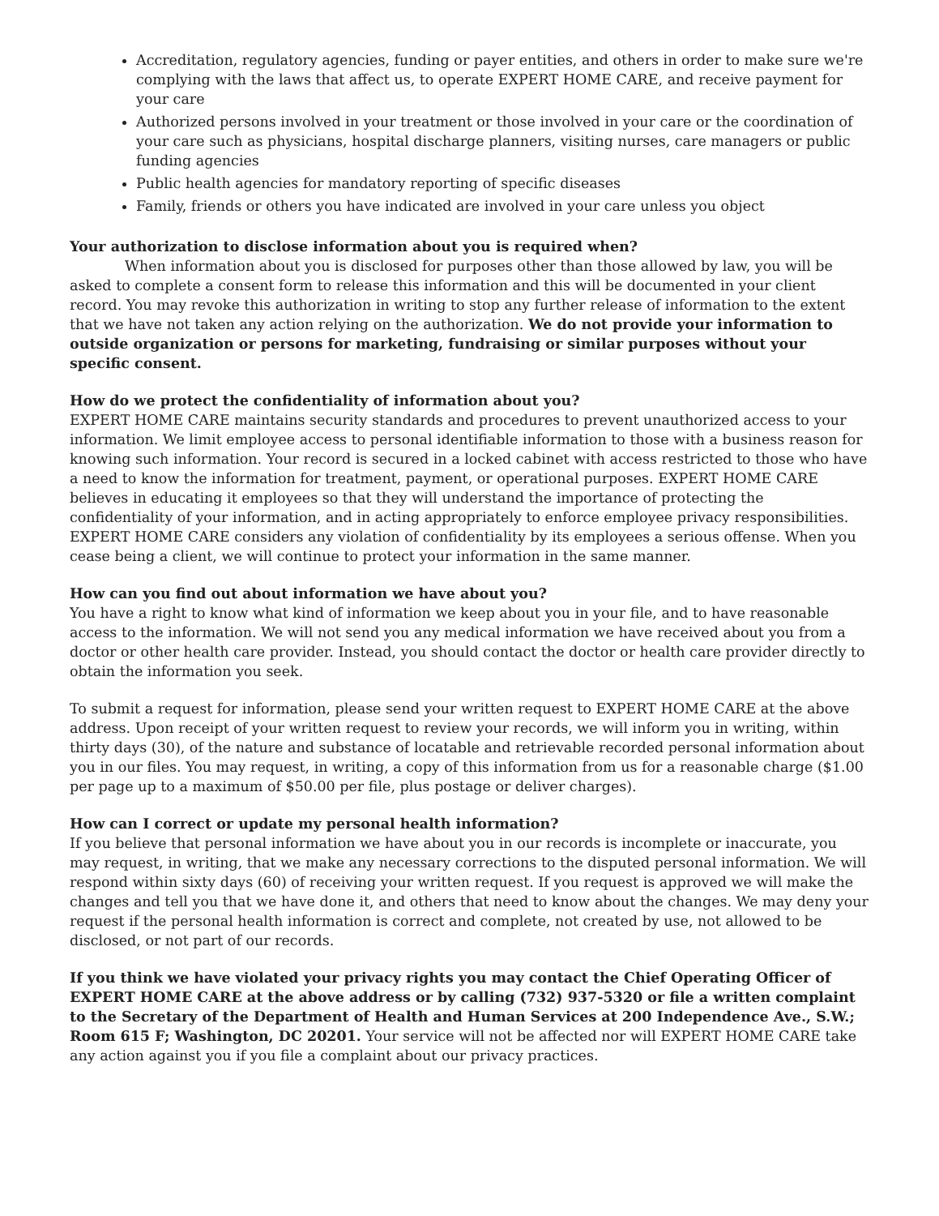Accreditation, regulatory agencies, funding or payer entities, and others in order to make sure we're complying with the laws that affect us, to operate EXPERT HOME CARE, and receive payment for your care
Authorized persons involved in your treatment or those involved in your care or the coordination of your care such as physicians, hospital discharge planners, visiting nurses, care managers or public funding agencies
Public health agencies for mandatory reporting of specific diseases
Family, friends or others you have indicated are involved in your care unless you object
Your authorization to disclose information about you is required when?
When information about you is disclosed for purposes other than those allowed by law, you will be asked to complete a consent form to release this information and this will be documented in your client record. You may revoke this authorization in writing to stop any further release of information to the extent that we have not taken any action relying on the authorization. We do not provide your information to outside organization or persons for marketing, fundraising or similar purposes without your specific consent.
How do we protect the confidentiality of information about you?
EXPERT HOME CARE maintains security standards and procedures to prevent unauthorized access to your information. We limit employee access to personal identifiable information to those with a business reason for knowing such information. Your record is secured in a locked cabinet with access restricted to those who have a need to know the information for treatment, payment, or operational purposes. EXPERT HOME CARE believes in educating it employees so that they will understand the importance of protecting the confidentiality of your information, and in acting appropriately to enforce employee privacy responsibilities. EXPERT HOME CARE considers any violation of confidentiality by its employees a serious offense. When you cease being a client, we will continue to protect your information in the same manner.
How can you find out about information we have about you?
You have a right to know what kind of information we keep about you in your file, and to have reasonable access to the information. We will not send you any medical information we have received about you from a doctor or other health care provider. Instead, you should contact the doctor or health care provider directly to obtain the information you seek.
To submit a request for information, please send your written request to EXPERT HOME CARE at the above address. Upon receipt of your written request to review your records, we will inform you in writing, within thirty days (30), of the nature and substance of locatable and retrievable recorded personal information about you in our files. You may request, in writing, a copy of this information from us for a reasonable charge ($1.00 per page up to a maximum of $50.00 per file, plus postage or deliver charges).
How can I correct or update my personal health information?
If you believe that personal information we have about you in our records is incomplete or inaccurate, you may request, in writing, that we make any necessary corrections to the disputed personal information. We will respond within sixty days (60) of receiving your written request. If you request is approved we will make the changes and tell you that we have done it, and others that need to know about the changes. We may deny your request if the personal health information is correct and complete, not created by use, not allowed to be disclosed, or not part of our records.
If you think we have violated your privacy rights you may contact the Chief Operating Officer of EXPERT HOME CARE at the above address or by calling (732) 937-5320 or file a written complaint to the Secretary of the Department of Health and Human Services at 200 Independence Ave., S.W.; Room 615 F; Washington, DC 20201. Your service will not be affected nor will EXPERT HOME CARE take any action against you if you file a complaint about our privacy practices.